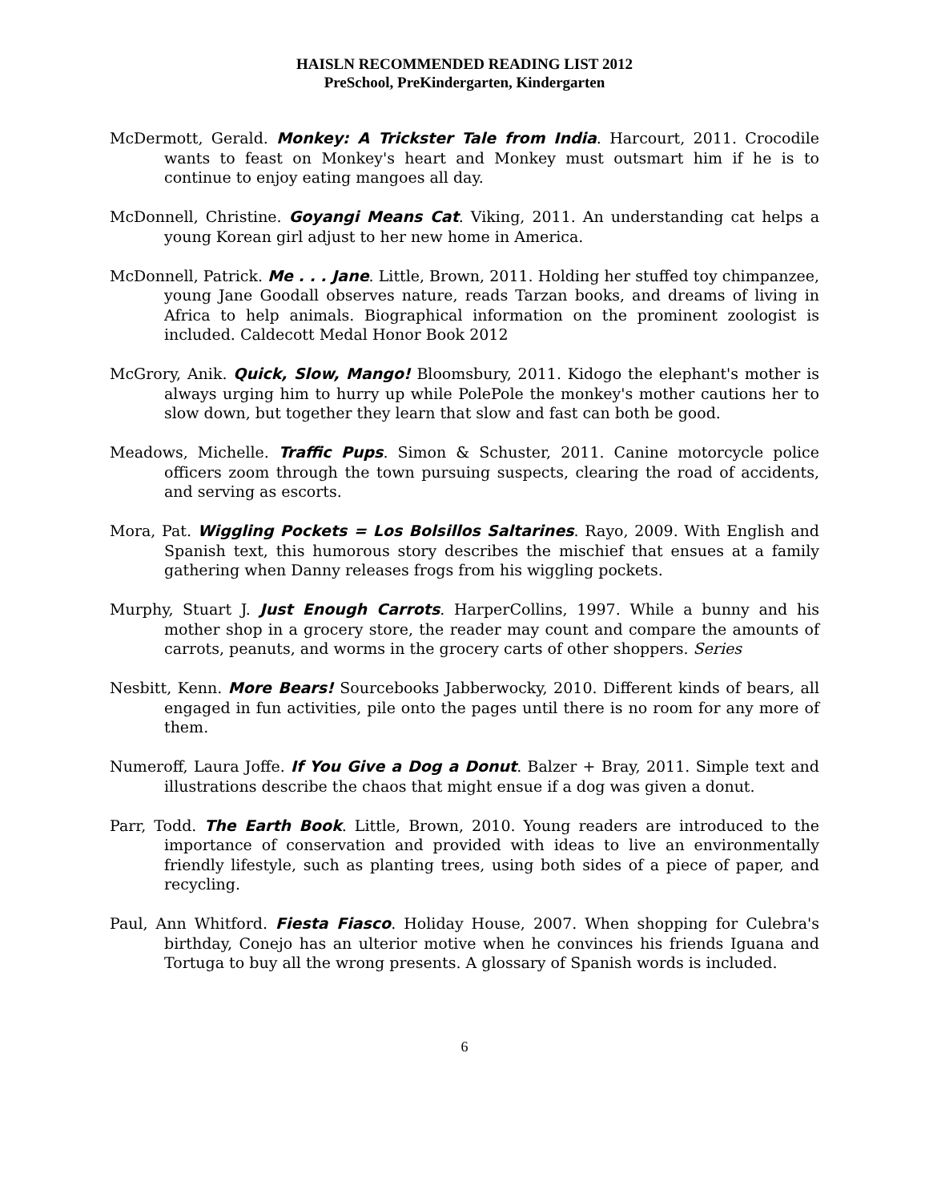HAISLN RECOMMENDED READING LIST 2012
PreSchool, PreKindergarten, Kindergarten
McDermott, Gerald. Monkey: A Trickster Tale from India. Harcourt, 2011. Crocodile wants to feast on Monkey's heart and Monkey must outsmart him if he is to continue to enjoy eating mangoes all day.
McDonnell, Christine. Goyangi Means Cat. Viking, 2011. An understanding cat helps a young Korean girl adjust to her new home in America.
McDonnell, Patrick. Me . . . Jane. Little, Brown, 2011. Holding her stuffed toy chimpanzee, young Jane Goodall observes nature, reads Tarzan books, and dreams of living in Africa to help animals. Biographical information on the prominent zoologist is included. Caldecott Medal Honor Book 2012
McGrory, Anik. Quick, Slow, Mango! Bloomsbury, 2011. Kidogo the elephant's mother is always urging him to hurry up while PolePole the monkey's mother cautions her to slow down, but together they learn that slow and fast can both be good.
Meadows, Michelle. Traffic Pups. Simon & Schuster, 2011. Canine motorcycle police officers zoom through the town pursuing suspects, clearing the road of accidents, and serving as escorts.
Mora, Pat. Wiggling Pockets = Los Bolsillos Saltarines. Rayo, 2009. With English and Spanish text, this humorous story describes the mischief that ensues at a family gathering when Danny releases frogs from his wiggling pockets.
Murphy, Stuart J. Just Enough Carrots. HarperCollins, 1997. While a bunny and his mother shop in a grocery store, the reader may count and compare the amounts of carrots, peanuts, and worms in the grocery carts of other shoppers. Series
Nesbitt, Kenn. More Bears! Sourcebooks Jabberwocky, 2010. Different kinds of bears, all engaged in fun activities, pile onto the pages until there is no room for any more of them.
Numeroff, Laura Joffe. If You Give a Dog a Donut. Balzer + Bray, 2011. Simple text and illustrations describe the chaos that might ensue if a dog was given a donut.
Parr, Todd. The Earth Book. Little, Brown, 2010. Young readers are introduced to the importance of conservation and provided with ideas to live an environmentally friendly lifestyle, such as planting trees, using both sides of a piece of paper, and recycling.
Paul, Ann Whitford. Fiesta Fiasco. Holiday House, 2007. When shopping for Culebra's birthday, Conejo has an ulterior motive when he convinces his friends Iguana and Tortuga to buy all the wrong presents. A glossary of Spanish words is included.
6